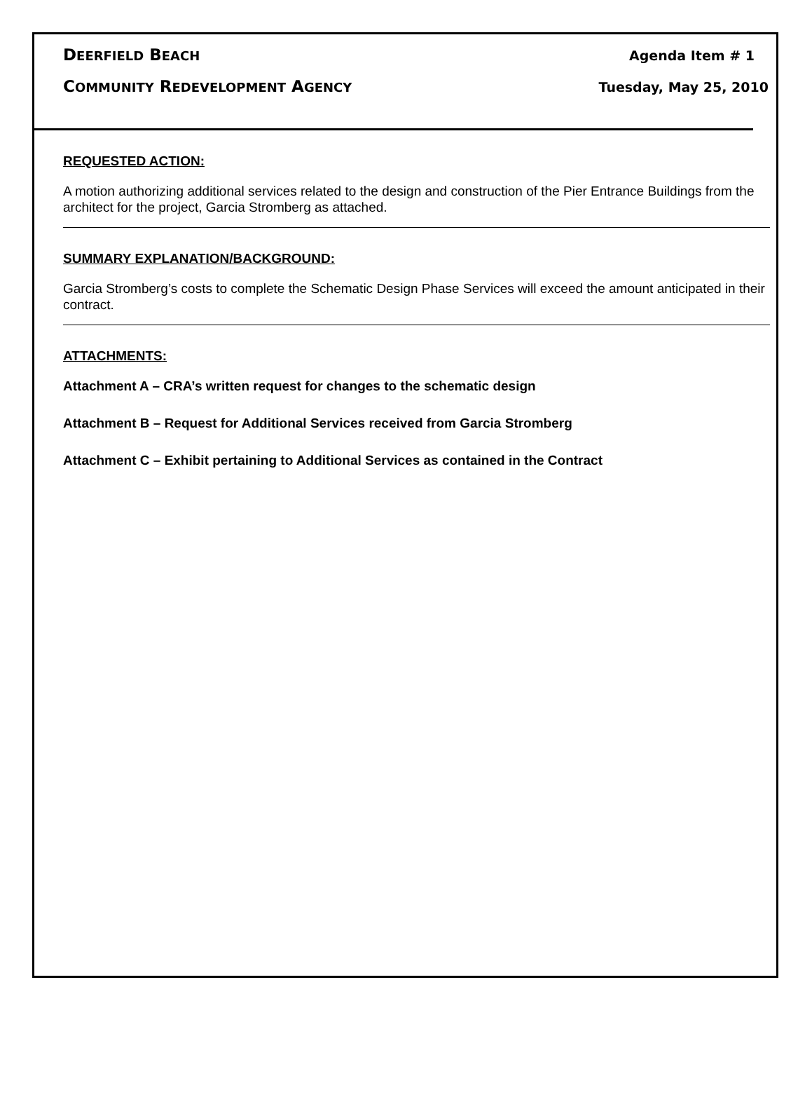DEERFIELD BEACH Agenda Item # 1
COMMUNITY REDEVELOPMENT AGENCY Tuesday, May 25, 2010
REQUESTED ACTION:
A motion authorizing additional services related to the design and construction of the Pier Entrance Buildings from the architect for the project, Garcia Stromberg as attached.
SUMMARY EXPLANATION/BACKGROUND:
Garcia Stromberg’s costs to complete the Schematic Design Phase Services will exceed the amount anticipated in their contract.
ATTACHMENTS:
Attachment A – CRA’s written request for changes to the schematic design
Attachment B – Request for Additional Services received from Garcia Stromberg
Attachment C – Exhibit pertaining to Additional Services as contained in the Contract